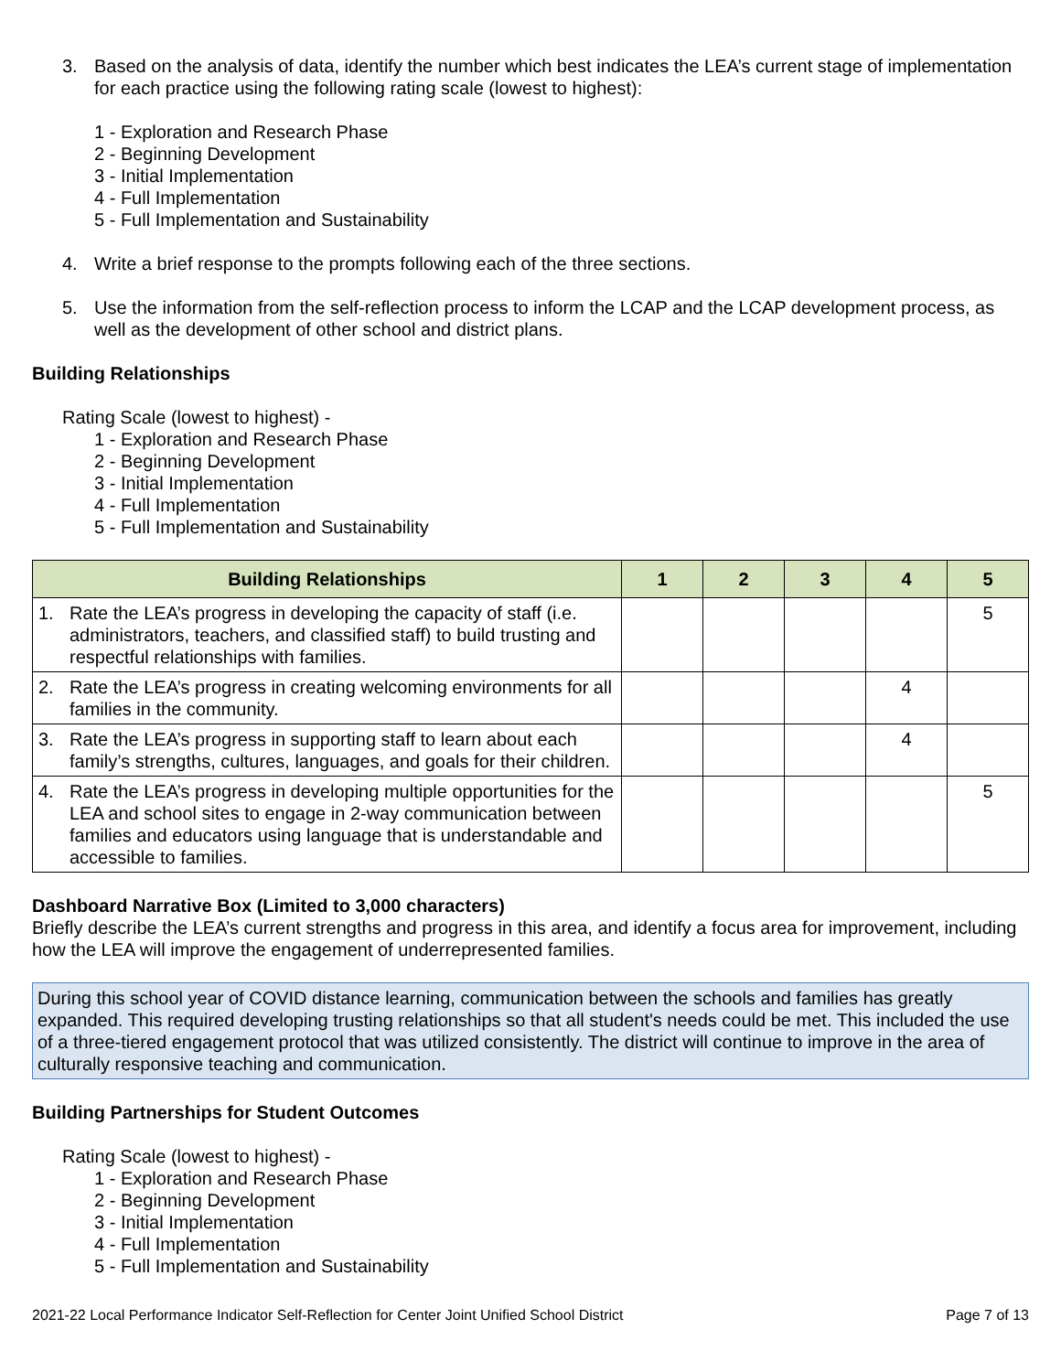3. Based on the analysis of data, identify the number which best indicates the LEA’s current stage of implementation for each practice using the following rating scale (lowest to highest):
1 - Exploration and Research Phase
2 - Beginning Development
3 - Initial Implementation
4 - Full Implementation
5 - Full Implementation and Sustainability
4. Write a brief response to the prompts following each of the three sections.
5. Use the information from the self-reflection process to inform the LCAP and the LCAP development process, as well as the development of other school and district plans.
Building Relationships
Rating Scale (lowest to highest) -
1 - Exploration and Research Phase
2 - Beginning Development
3 - Initial Implementation
4 - Full Implementation
5 - Full Implementation and Sustainability
| Building Relationships | 1 | 2 | 3 | 4 | 5 |
| --- | --- | --- | --- | --- | --- |
| 1. Rate the LEA’s progress in developing the capacity of staff (i.e. administrators, teachers, and classified staff) to build trusting and respectful relationships with families. | | | | | 5 |
| 2. Rate the LEA’s progress in creating welcoming environments for all families in the community. | | | | 4 | |
| 3. Rate the LEA’s progress in supporting staff to learn about each family’s strengths, cultures, languages, and goals for their children. | | | | 4 | |
| 4. Rate the LEA’s progress in developing multiple opportunities for the LEA and school sites to engage in 2-way communication between families and educators using language that is understandable and accessible to families. | | | | | 5 |
Dashboard Narrative Box (Limited to 3,000 characters)
Briefly describe the LEA’s current strengths and progress in this area, and identify a focus area for improvement, including how the LEA will improve the engagement of underrepresented families.
During this school year of COVID distance learning, communication between the schools and families has greatly expanded. This required developing trusting relationships so that all student's needs could be met. This included the use of a three-tiered engagement protocol that was utilized consistently. The district will continue to improve in the area of culturally responsive teaching and communication.
Building Partnerships for Student Outcomes
Rating Scale (lowest to highest) -
1 - Exploration and Research Phase
2 - Beginning Development
3 - Initial Implementation
4 - Full Implementation
5 - Full Implementation and Sustainability
2021-22 Local Performance Indicator Self-Reflection for Center Joint Unified School District Page 7 of 13